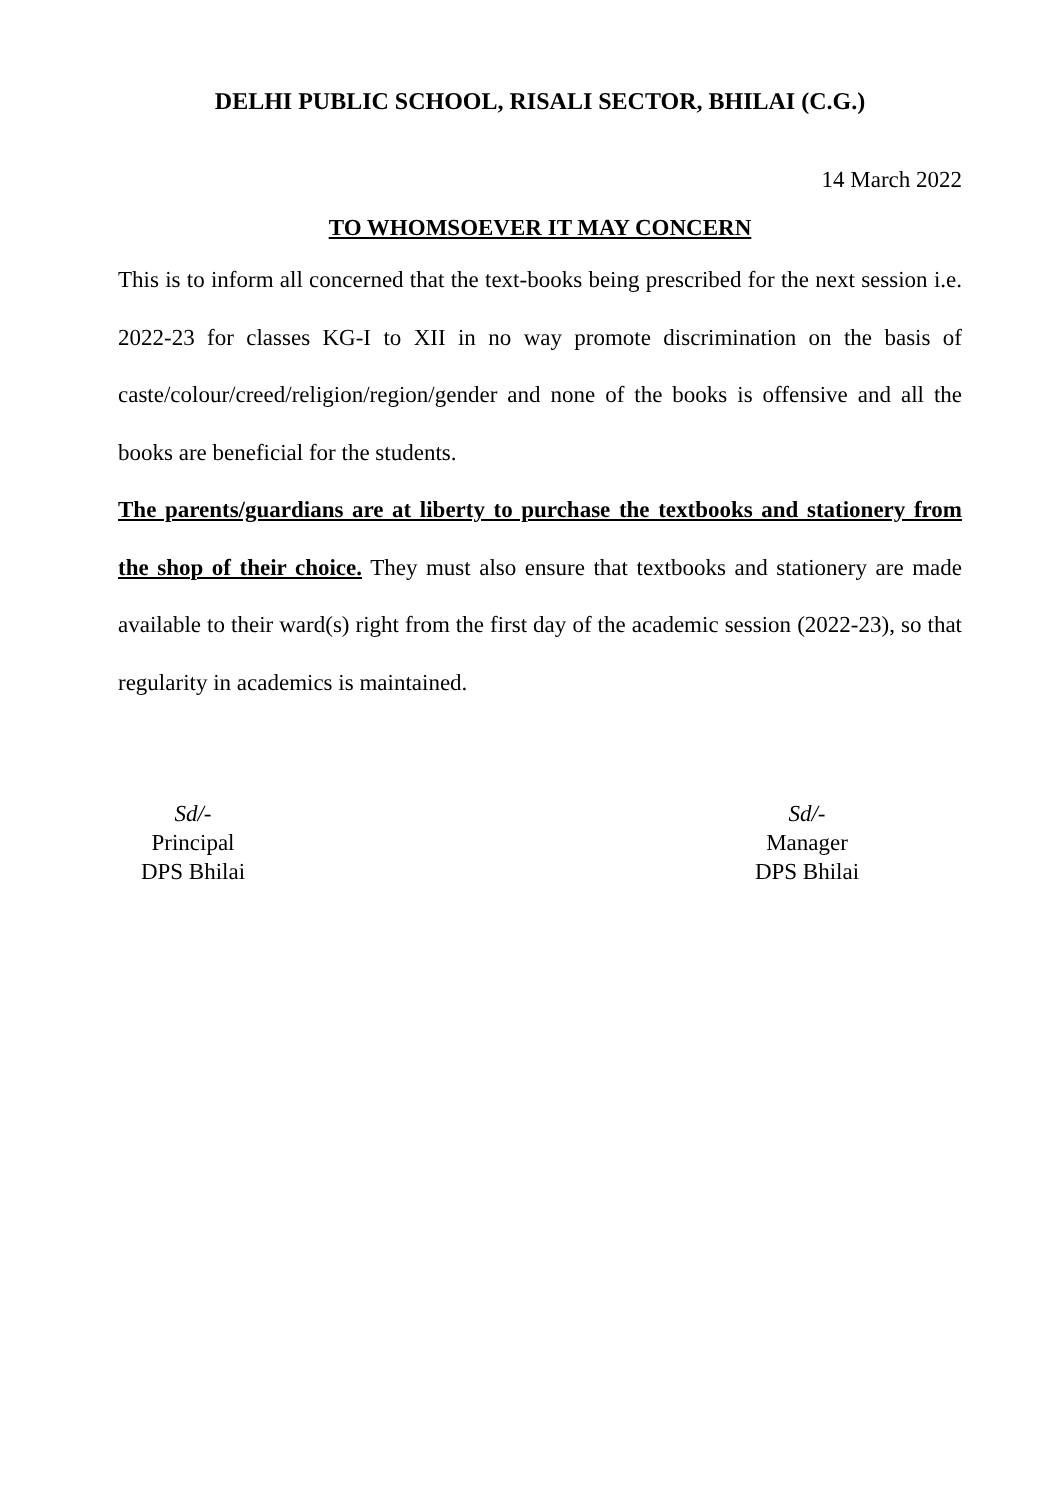DELHI PUBLIC SCHOOL, RISALI SECTOR, BHILAI (C.G.)
14 March 2022
TO WHOMSOEVER IT MAY CONCERN
This is to inform all concerned that the text-books being prescribed for the next session i.e. 2022-23 for classes KG-I to XII in no way promote discrimination on the basis of caste/colour/creed/religion/region/gender and none of the books is offensive and all the books are beneficial for the students.
The parents/guardians are at liberty to purchase the textbooks and stationery from the shop of their choice. They must also ensure that textbooks and stationery are made available to their ward(s) right from the first day of the academic session (2022-23), so that regularity in academics is maintained.
Sd/-
Principal
DPS Bhilai
Sd/-
Manager
DPS Bhilai